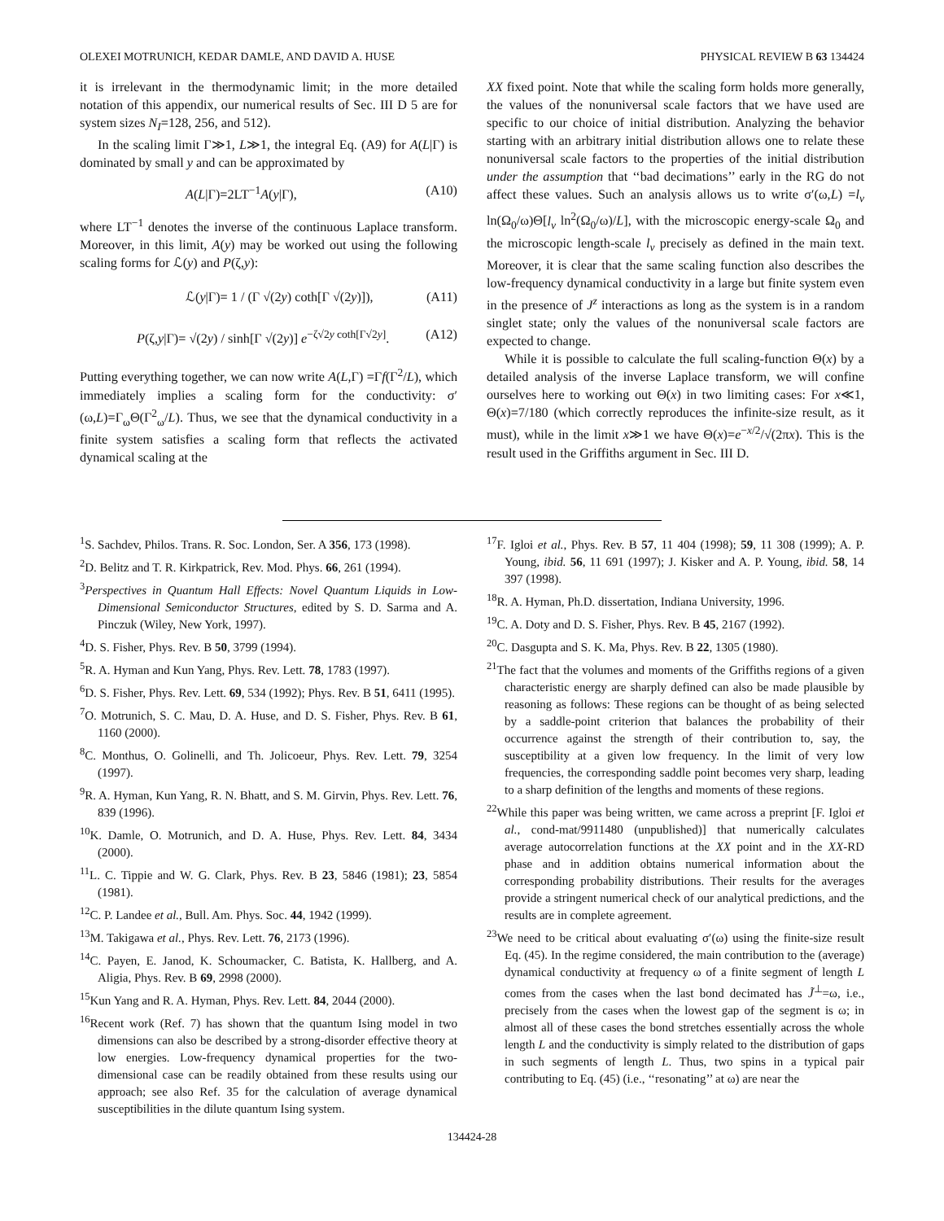OLEXEI MOTRUNICH, KEDAR DAMLE, AND DAVID A. HUSE PHYSICAL REVIEW B 63 134424
it is irrelevant in the thermodynamic limit; in the more detailed notation of this appendix, our numerical results of Sec. III D 5 are for system sizes N<sub>I</sub>=128, 256, and 512).
In the scaling limit Γ≫1, L≫1, the integral Eq. (A9) for A(L|Γ) is dominated by small y and can be approximated by
A(L|Γ)=2LT<sup>−1</sup>A(y|Γ), (A10)
where LT<sup>−1</sup> denotes the inverse of the continuous Laplace transform. Moreover, in this limit, A(y) may be worked out using the following scaling forms for ℒ(y) and P(ζ,y):
ℒ(y|Γ)= 1 / (Γ √(2y) coth[Γ √(2y)]), (A11)
P(ζ,y|Γ)= √(2y) / sinh[Γ √(2y)] e<sup>−ζ√2y coth[Γ√2y]</sup>. (A12)
Putting everything together, we can now write A(L,Γ) =Γf(Γ<sup>2</sup>/L), which immediately implies a scaling form for the conductivity: σ′(ω,L)=Γ<sub>ω</sub>Θ(Γ<sup>2</sup><sub>ω</sub>/L). Thus, we see that the dynamical conductivity in a finite system satisfies a scaling form that reflects the activated dynamical scaling at the
XX fixed point. Note that while the scaling form holds more generally, the values of the nonuniversal scale factors that we have used are specific to our choice of initial distribution. Analyzing the behavior starting with an arbitrary initial distribution allows one to relate these nonuniversal scale factors to the properties of the initial distribution under the assumption that ‘‘bad decimations’’ early in the RG do not affect these values. Such an analysis allows us to write σ′(ω,L) =l<sub>v</sub> ln(Ω<sub>0</sub>/ω)Θ[l<sub>v</sub> ln<sup>2</sup>(Ω<sub>0</sub>/ω)/L], with the microscopic energy-scale Ω<sub>0</sub> and the microscopic length-scale l<sub>v</sub> precisely as defined in the main text. Moreover, it is clear that the same scaling function also describes the low-frequency dynamical conductivity in a large but finite system even in the presence of J<sup>z</sup> interactions as long as the system is in a random singlet state; only the values of the nonuniversal scale factors are expected to change.
While it is possible to calculate the full scaling-function Θ(x) by a detailed analysis of the inverse Laplace transform, we will confine ourselves here to working out Θ(x) in two limiting cases: For x≪1, Θ(x)=7/180 (which correctly reproduces the infinite-size result, as it must), while in the limit x≫1 we have Θ(x)=e<sup>−x/2</sup>/√(2πx). This is the result used in the Griffiths argument in Sec. III D.
<sup>1</sup> S. Sachdev, Philos. Trans. R. Soc. London, Ser. A 356, 173 (1998).
<sup>2</sup> D. Belitz and T. R. Kirkpatrick, Rev. Mod. Phys. 66, 261 (1994).
<sup>3</sup> Perspectives in Quantum Hall Effects: Novel Quantum Liquids in Low-Dimensional Semiconductor Structures, edited by S. D. Sarma and A. Pinczuk (Wiley, New York, 1997).
<sup>4</sup> D. S. Fisher, Phys. Rev. B 50, 3799 (1994).
<sup>5</sup> R. A. Hyman and Kun Yang, Phys. Rev. Lett. 78, 1783 (1997).
<sup>6</sup> D. S. Fisher, Phys. Rev. Lett. 69, 534 (1992); Phys. Rev. B 51, 6411 (1995).
<sup>7</sup> O. Motrunich, S. C. Mau, D. A. Huse, and D. S. Fisher, Phys. Rev. B 61, 1160 (2000).
<sup>8</sup>C. Monthus, O. Golinelli, and Th. Jolicoeur, Phys. Rev. Lett. 79, 3254 (1997).
<sup>9</sup> R. A. Hyman, Kun Yang, R. N. Bhatt, and S. M. Girvin, Phys. Rev. Lett. 76, 839 (1996).
<sup>10</sup> K. Damle, O. Motrunich, and D. A. Huse, Phys. Rev. Lett. 84, 3434 (2000).
<sup>11</sup> L. C. Tippie and W. G. Clark, Phys. Rev. B 23, 5846 (1981); 23, 5854 (1981).
<sup>12</sup>C. P. Landee et al., Bull. Am. Phys. Soc. 44, 1942 (1999).
<sup>13</sup> M. Takigawa et al., Phys. Rev. Lett. 76, 2173 (1996).
<sup>14</sup>C. Payen, E. Janod, K. Schoumacker, C. Batista, K. Hallberg, and A. Aligia, Phys. Rev. B 69, 2998 (2000).
<sup>15</sup> Kun Yang and R. A. Hyman, Phys. Rev. Lett. 84, 2044 (2000).
<sup>16</sup> Recent work (Ref. 7) has shown that the quantum Ising model in two dimensions can also be described by a strong-disorder effective theory at low energies. Low-frequency dynamical properties for the two-dimensional case can be readily obtained from these results using our approach; see also Ref. 35 for the calculation of average dynamical susceptibilities in the dilute quantum Ising system.
<sup>17</sup>F. Igloi et al., Phys. Rev. B 57, 11 404 (1998); 59, 11 308 (1999); A. P. Young, ibid. 56, 11 691 (1997); J. Kisker and A. P. Young, ibid. 58, 14 397 (1998).
<sup>18</sup> R. A. Hyman, Ph.D. dissertation, Indiana University, 1996.
<sup>19</sup>C. A. Doty and D. S. Fisher, Phys. Rev. B 45, 2167 (1992).
<sup>20</sup>C. Dasgupta and S. K. Ma, Phys. Rev. B 22, 1305 (1980).
<sup>21</sup> The fact that the volumes and moments of the Griffiths regions of a given characteristic energy are sharply defined can also be made plausible by reasoning as follows: These regions can be thought of as being selected by a saddle-point criterion that balances the probability of their occurrence against the strength of their contribution to, say, the susceptibility at a given low frequency. In the limit of very low frequencies, the corresponding saddle point becomes very sharp, leading to a sharp definition of the lengths and moments of these regions.
<sup>22</sup> While this paper was being written, we came across a preprint [F. Igloi et al., cond-mat/9911480 (unpublished)] that numerically calculates average autocorrelation functions at the XX point and in the XX-RD phase and in addition obtains numerical information about the corresponding probability distributions. Their results for the averages provide a stringent numerical check of our analytical predictions, and the results are in complete agreement.
<sup>23</sup> We need to be critical about evaluating σ′(ω) using the finite-size result Eq. (45). In the regime considered, the main contribution to the (average) dynamical conductivity at frequency ω of a finite segment of length L comes from the cases when the last bond decimated has J̃<sup>⊥</sup>=ω, i.e., precisely from the cases when the lowest gap of the segment is ω; in almost all of these cases the bond stretches essentially across the whole length L and the conductivity is simply related to the distribution of gaps in such segments of length L. Thus, two spins in a typical pair contributing to Eq. (45) (i.e., ‘‘resonating’’ at ω) are near the
134424-28